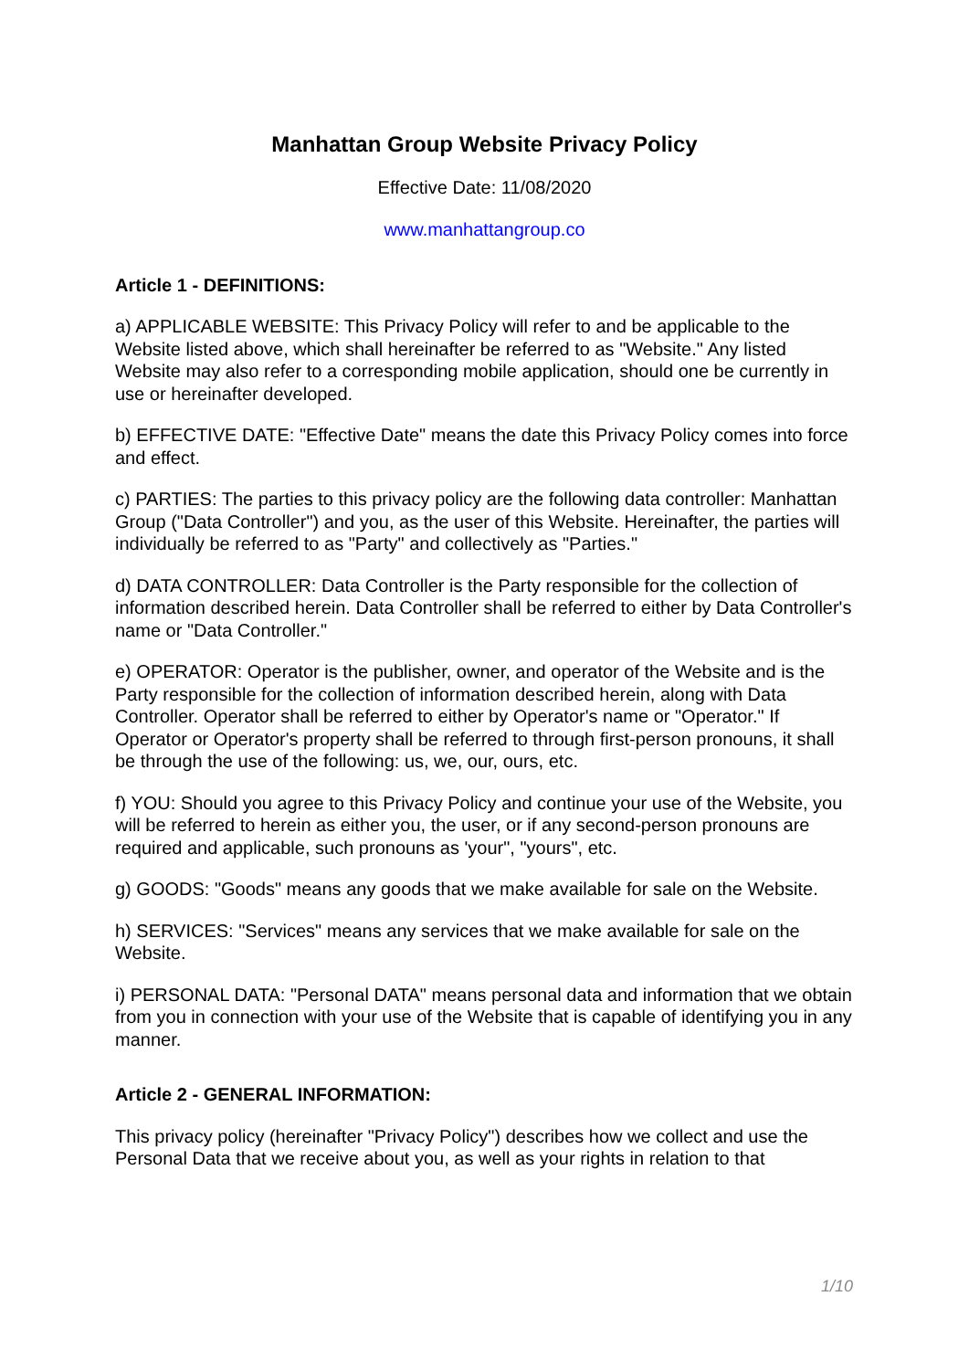Manhattan Group Website Privacy Policy
Effective Date: 11/08/2020
www.manhattangroup.co
Article 1 - DEFINITIONS:
a) APPLICABLE WEBSITE: This Privacy Policy will refer to and be applicable to the Website listed above, which shall hereinafter be referred to as "Website." Any listed Website may also refer to a corresponding mobile application, should one be currently in use or hereinafter developed.
b) EFFECTIVE DATE: "Effective Date" means the date this Privacy Policy comes into force and effect.
c) PARTIES: The parties to this privacy policy are the following data controller: Manhattan Group ("Data Controller") and you, as the user of this Website. Hereinafter, the parties will individually be referred to as "Party" and collectively as "Parties."
d) DATA CONTROLLER: Data Controller is the Party responsible for the collection of information described herein. Data Controller shall be referred to either by Data Controller's name or "Data Controller."
e) OPERATOR: Operator is the publisher, owner, and operator of the Website and is the Party responsible for the collection of information described herein, along with Data Controller. Operator shall be referred to either by Operator's name or "Operator." If Operator or Operator's property shall be referred to through first-person pronouns, it shall be through the use of the following: us, we, our, ours, etc.
f) YOU: Should you agree to this Privacy Policy and continue your use of the Website, you will be referred to herein as either you, the user, or if any second-person pronouns are required and applicable, such pronouns as 'your", "yours", etc.
g) GOODS: "Goods" means any goods that we make available for sale on the Website.
h) SERVICES: "Services" means any services that we make available for sale on the Website.
i) PERSONAL DATA: "Personal DATA" means personal data and information that we obtain from you in connection with your use of the Website that is capable of identifying you in any manner.
Article 2 - GENERAL INFORMATION:
This privacy policy (hereinafter "Privacy Policy") describes how we collect and use the Personal Data that we receive about you, as well as your rights in relation to that
1/10